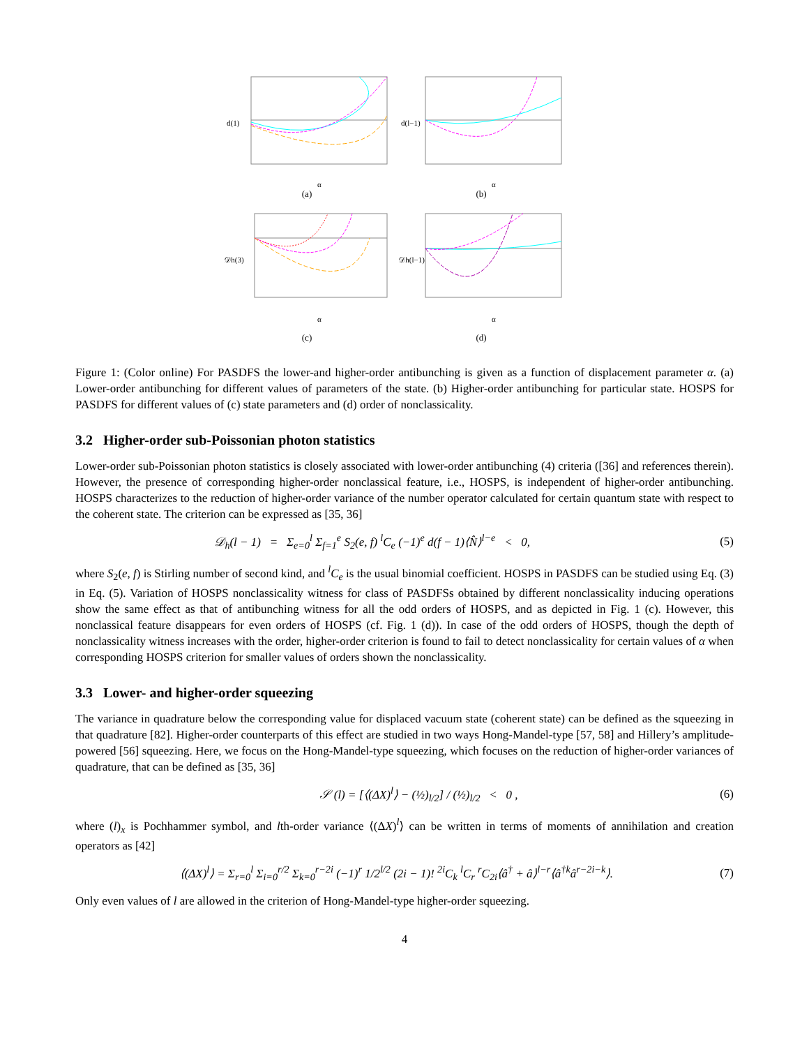d(1)
α
(a)
d(l−1)
α
(b)
𝒟h(3)
α
(c)
𝒟h(l−1)
α
(d)
Figure 1: (Color online) For PASDFS the lower-and higher-order antibunching is given as a function of displacement parameter α. (a) Lower-order antibunching for different values of parameters of the state. (b) Higher-order antibunching for particular state. HOSPS for PASDFS for different values of (c) state parameters and (d) order of nonclassicality.
3.2 Higher-order sub-Poissonian photon statistics
Lower-order sub-Poissonian photon statistics is closely associated with lower-order antibunching (4) criteria ([36] and references therein). However, the presence of corresponding higher-order nonclassical feature, i.e., HOSPS, is independent of higher-order antibunching. HOSPS characterizes to the reduction of higher-order variance of the number operator calculated for certain quantum state with respect to the coherent state. The criterion can be expressed as [35, 36]
𝒟<sub>h</sub>(l − 1) = Σ<sub>e=0</sub><sup>l</sup> Σ<sub>f=1</sub><sup>e</sup> S<sub>2</sub>(e, f) <sup>l</sup>C<sub>e</sub> (−1)<sup>e</sup> d(f − 1)⟨N̂⟩<sup>l−e</sup> < 0, (5)
where S<sub>2</sub>(e, f) is Stirling number of second kind, and <sup>l</sup>C<sub>e</sub> is the usual binomial coefficient. HOSPS in PASDFS can be studied using Eq. (3) in Eq. (5). Variation of HOSPS nonclassicality witness for class of PASDFSs obtained by different nonclassicality inducing operations show the same effect as that of antibunching witness for all the odd orders of HOSPS, and as depicted in Fig. 1 (c). However, this nonclassical feature disappears for even orders of HOSPS (cf. Fig. 1 (d)). In case of the odd orders of HOSPS, though the depth of nonclassicality witness increases with the order, higher-order criterion is found to fail to detect nonclassicality for certain values of α when corresponding HOSPS criterion for smaller values of orders shown the nonclassicality.
3.3 Lower- and higher-order squeezing
The variance in quadrature below the corresponding value for displaced vacuum state (coherent state) can be defined as the squeezing in that quadrature [82]. Higher-order counterparts of this effect are studied in two ways Hong-Mandel-type [57, 58] and Hillery’s amplitude-powered [56] squeezing. Here, we focus on the Hong-Mandel-type squeezing, which focuses on the reduction of higher-order variances of quadrature, that can be defined as [35, 36]
𝒮 (l) = [⟨(ΔX)<sup>l</sup>⟩ − (½)<sub>l/2</sub>] / (½)<sub>l/2</sub> < 0 , (6)
where (l)<sub>x</sub> is Pochhammer symbol, and lth-order variance ⟨(ΔX)<sup>l</sup>⟩ can be written in terms of moments of annihilation and creation operators as [42]
⟨(ΔX)<sup>l</sup>⟩ = Σ<sub>r=0</sub><sup>l</sup> Σ<sub>i=0</sub><sup>r/2</sup> Σ<sub>k=0</sub><sup>r−2i</sup> (−1)<sup>r</sup> 1/2<sup>l/2</sup> (2i − 1)! <sup>2i</sup>C<sub>k</sub> <sup>l</sup>C<sub>r</sub> <sup>r</sup>C<sub>2i</sub>⟨â<sup>†</sup> + â⟩<sup>l−r</sup>⟨â<sup>†k</sup>â<sup>r−2i−k</sup>⟩. (7)
Only even values of l are allowed in the criterion of Hong-Mandel-type higher-order squeezing.
4